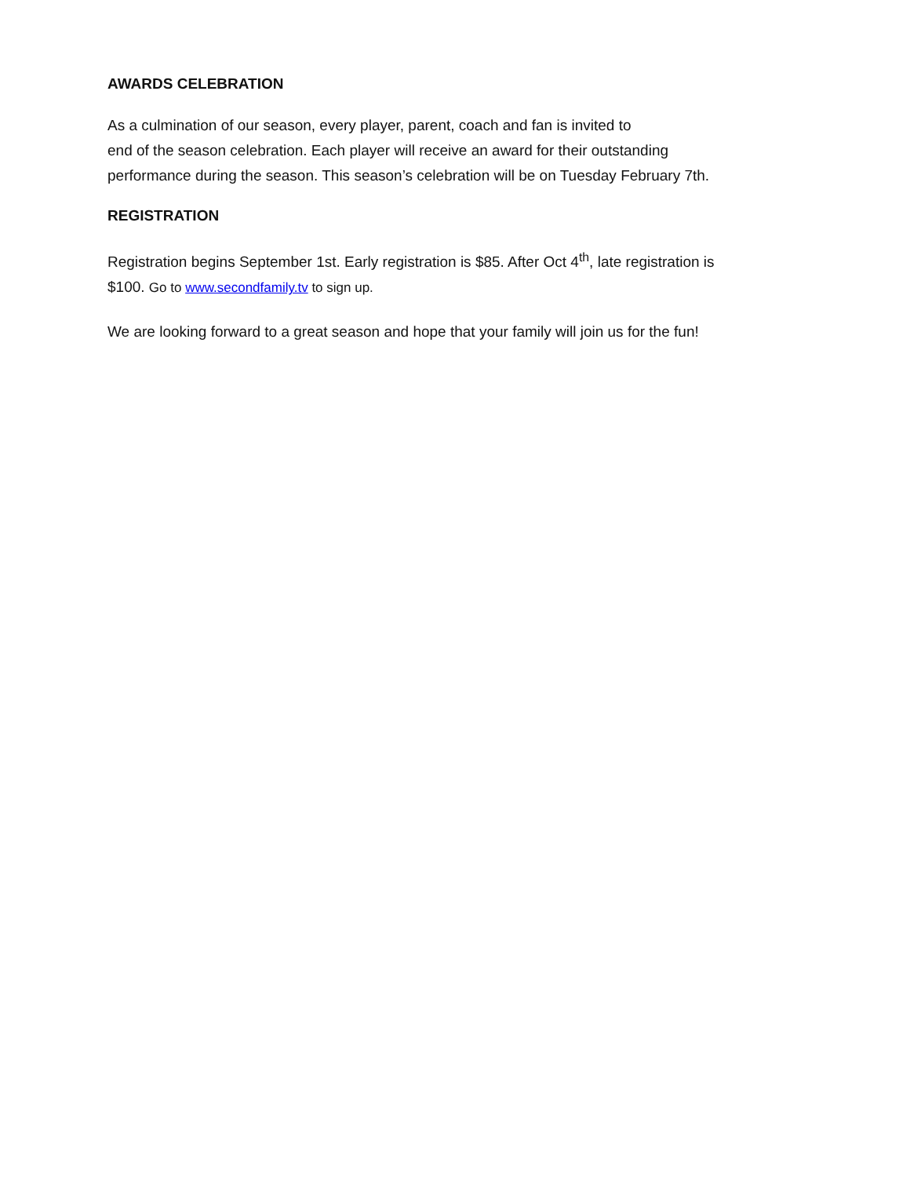AWARDS CELEBRATION
As a culmination of our season, every player, parent, coach and fan is invited to
end of the season celebration. Each player will receive an award for their outstanding
performance during the season. This season’s celebration will be on Tuesday February 7th.
REGISTRATION
Registration begins September 1st. Early registration is $85. After Oct 4<sup>th</sup>, late registration is
$100. Go to www.secondfamily.tv to sign up.
We are looking forward to a great season and hope that your family will join us for the fun!